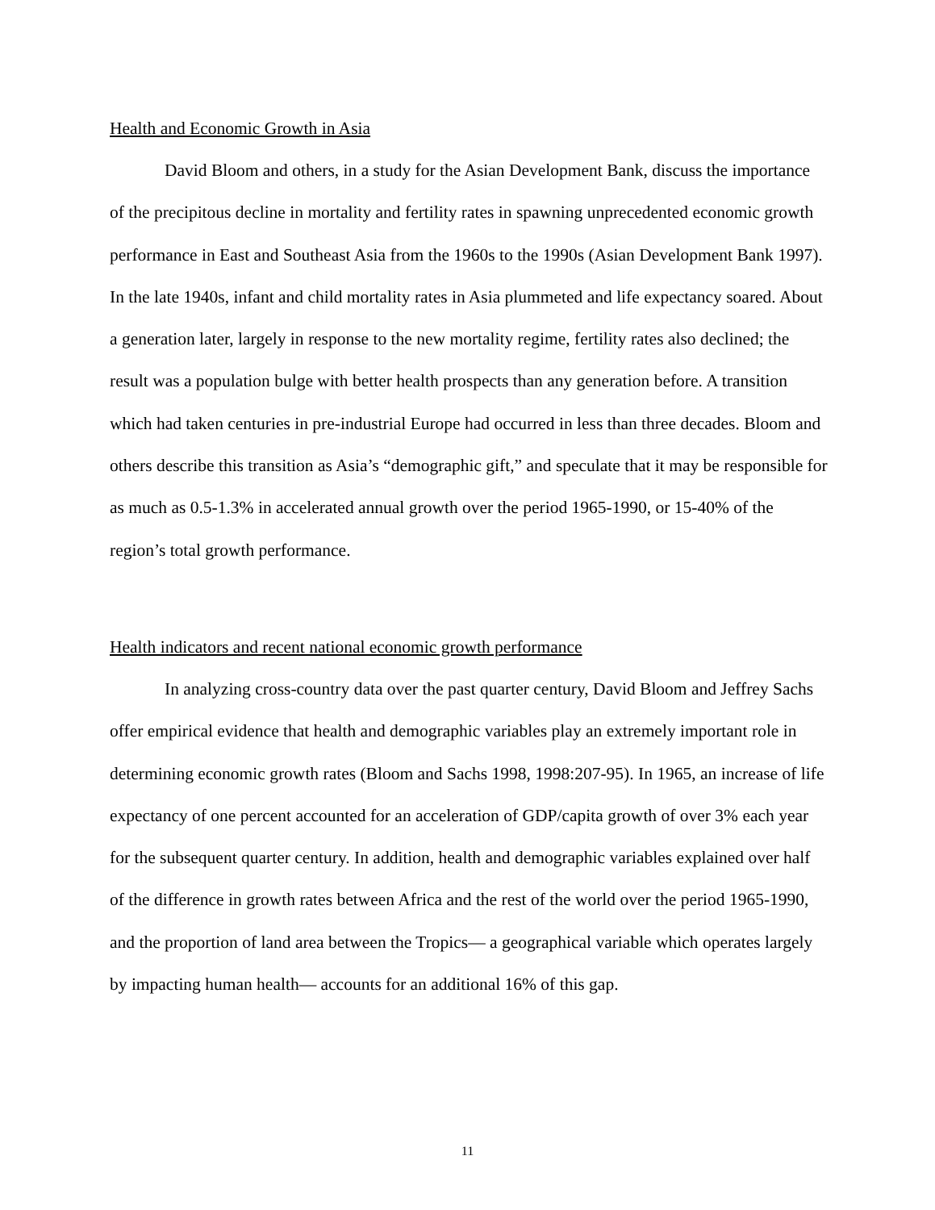Health and Economic Growth in Asia
David Bloom and others, in a study for the Asian Development Bank, discuss the importance of the precipitous decline in mortality and fertility rates in spawning unprecedented economic growth performance in East and Southeast Asia from the 1960s to the 1990s (Asian Development Bank 1997). In the late 1940s, infant and child mortality rates in Asia plummeted and life expectancy soared. About a generation later, largely in response to the new mortality regime, fertility rates also declined; the result was a population bulge with better health prospects than any generation before. A transition which had taken centuries in pre-industrial Europe had occurred in less than three decades. Bloom and others describe this transition as Asia’s “demographic gift,” and speculate that it may be responsible for as much as 0.5-1.3% in accelerated annual growth over the period 1965-1990, or 15-40% of the region’s total growth performance.
Health indicators and recent national economic growth performance
In analyzing cross-country data over the past quarter century, David Bloom and Jeffrey Sachs offer empirical evidence that health and demographic variables play an extremely important role in determining economic growth rates (Bloom and Sachs 1998, 1998:207-95). In 1965, an increase of life expectancy of one percent accounted for an acceleration of GDP/capita growth of over 3% each year for the subsequent quarter century. In addition, health and demographic variables explained over half of the difference in growth rates between Africa and the rest of the world over the period 1965-1990, and the proportion of land area between the Tropics— a geographical variable which operates largely by impacting human health— accounts for an additional 16% of this gap.
11